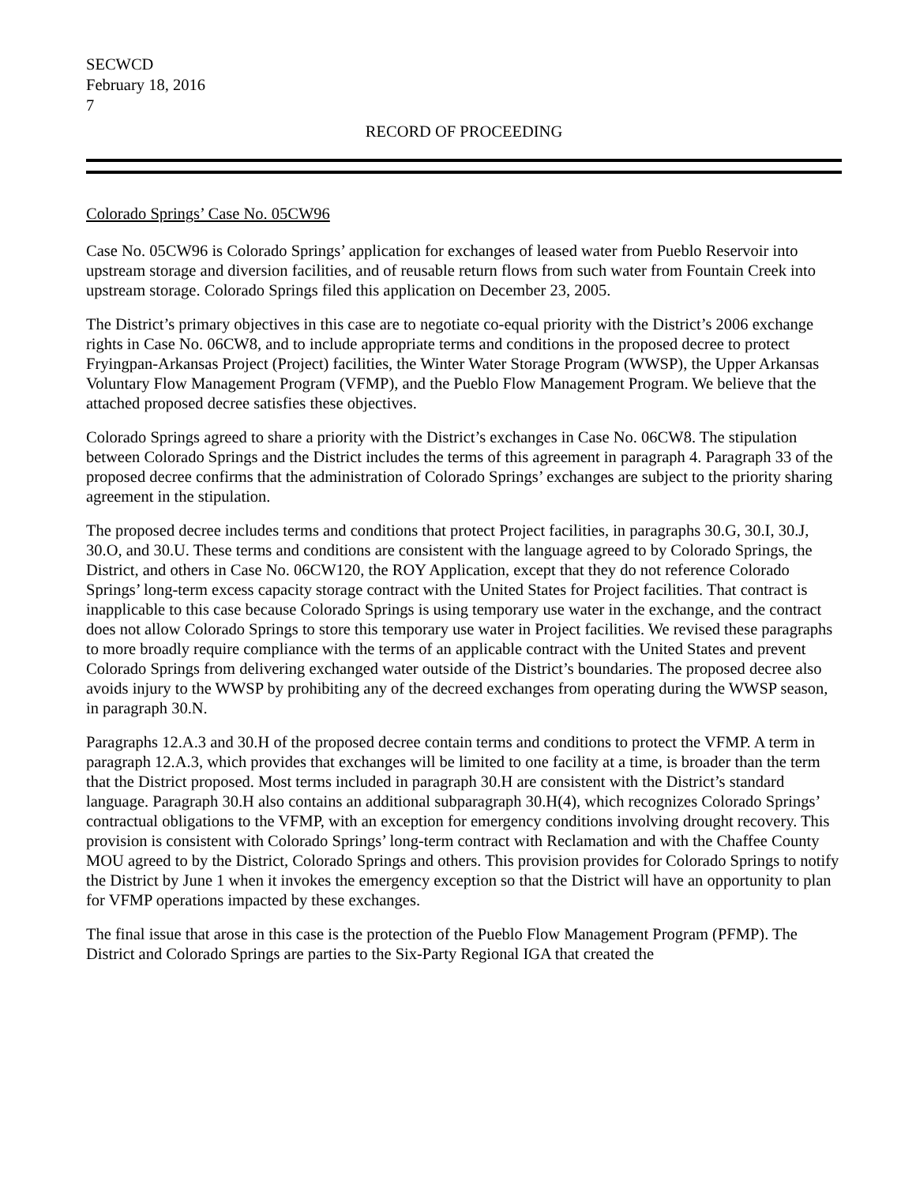SECWCD
February 18, 2016
7
RECORD OF PROCEEDING
Colorado Springs’ Case No. 05CW96
Case No. 05CW96 is Colorado Springs’ application for exchanges of leased water from Pueblo Reservoir into upstream storage and diversion facilities, and of reusable return flows from such water from Fountain Creek into upstream storage. Colorado Springs filed this application on December 23, 2005.
The District’s primary objectives in this case are to negotiate co-equal priority with the District’s 2006 exchange rights in Case No. 06CW8, and to include appropriate terms and conditions in the proposed decree to protect Fryingpan-Arkansas Project (Project) facilities, the Winter Water Storage Program (WWSP), the Upper Arkansas Voluntary Flow Management Program (VFMP), and the Pueblo Flow Management Program. We believe that the attached proposed decree satisfies these objectives.
Colorado Springs agreed to share a priority with the District’s exchanges in Case No. 06CW8. The stipulation between Colorado Springs and the District includes the terms of this agreement in paragraph 4. Paragraph 33 of the proposed decree confirms that the administration of Colorado Springs’ exchanges are subject to the priority sharing agreement in the stipulation.
The proposed decree includes terms and conditions that protect Project facilities, in paragraphs 30.G, 30.I, 30.J, 30.O, and 30.U. These terms and conditions are consistent with the language agreed to by Colorado Springs, the District, and others in Case No. 06CW120, the ROY Application, except that they do not reference Colorado Springs’ long-term excess capacity storage contract with the United States for Project facilities. That contract is inapplicable to this case because Colorado Springs is using temporary use water in the exchange, and the contract does not allow Colorado Springs to store this temporary use water in Project facilities. We revised these paragraphs to more broadly require compliance with the terms of an applicable contract with the United States and prevent Colorado Springs from delivering exchanged water outside of the District’s boundaries. The proposed decree also avoids injury to the WWSP by prohibiting any of the decreed exchanges from operating during the WWSP season, in paragraph 30.N.
Paragraphs 12.A.3 and 30.H of the proposed decree contain terms and conditions to protect the VFMP. A term in paragraph 12.A.3, which provides that exchanges will be limited to one facility at a time, is broader than the term that the District proposed. Most terms included in paragraph 30.H are consistent with the District’s standard language. Paragraph 30.H also contains an additional subparagraph 30.H(4), which recognizes Colorado Springs’ contractual obligations to the VFMP, with an exception for emergency conditions involving drought recovery. This provision is consistent with Colorado Springs’ long-term contract with Reclamation and with the Chaffee County MOU agreed to by the District, Colorado Springs and others. This provision provides for Colorado Springs to notify the District by June 1 when it invokes the emergency exception so that the District will have an opportunity to plan for VFMP operations impacted by these exchanges.
The final issue that arose in this case is the protection of the Pueblo Flow Management Program (PFMP). The District and Colorado Springs are parties to the Six-Party Regional IGA that created the